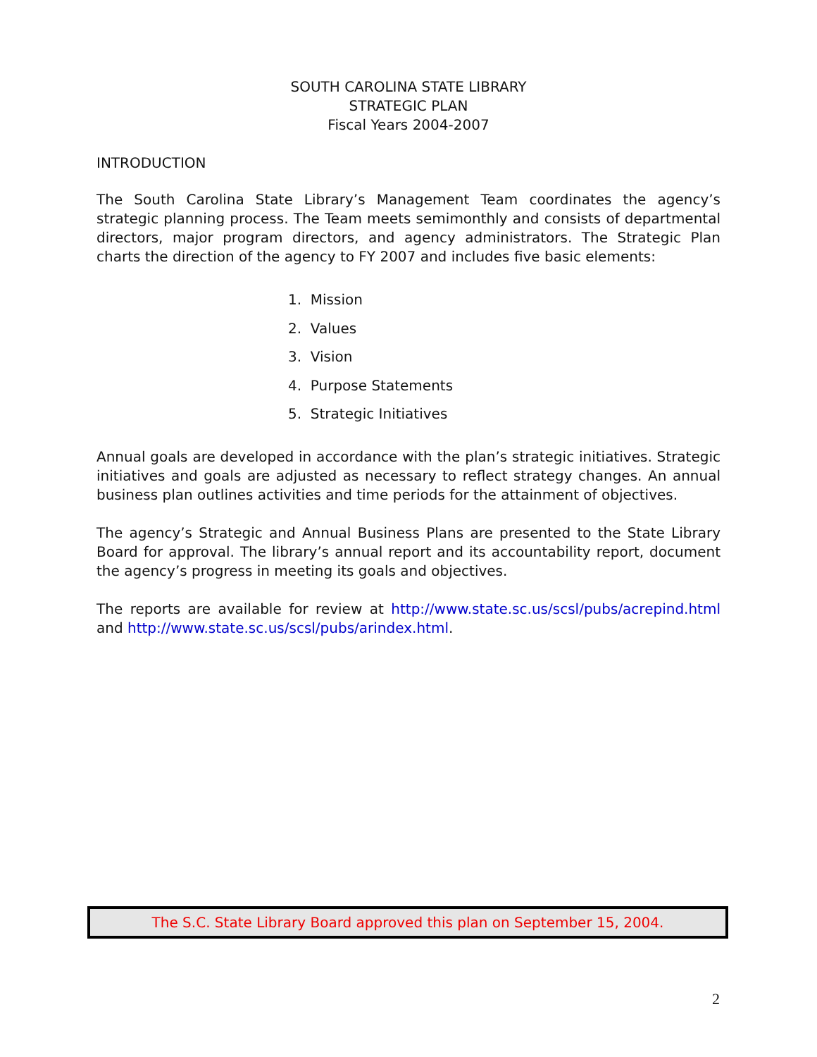SOUTH CAROLINA STATE LIBRARY
STRATEGIC PLAN
Fiscal Years 2004-2007
INTRODUCTION
The South Carolina State Library’s Management Team coordinates the agency’s strategic planning process. The Team meets semimonthly and consists of departmental directors, major program directors, and agency administrators. The Strategic Plan charts the direction of the agency to FY 2007 and includes five basic elements:
1. Mission
2. Values
3. Vision
4. Purpose Statements
5. Strategic Initiatives
Annual goals are developed in accordance with the plan’s strategic initiatives. Strategic initiatives and goals are adjusted as necessary to reflect strategy changes. An annual business plan outlines activities and time periods for the attainment of objectives.
The agency’s Strategic and Annual Business Plans are presented to the State Library Board for approval. The library’s annual report and its accountability report, document the agency’s progress in meeting its goals and objectives.
The reports are available for review at http://www.state.sc.us/scsl/pubs/acrepind.html and http://www.state.sc.us/scsl/pubs/arindex.html.
The S.C. State Library Board approved this plan on September 15, 2004.
2